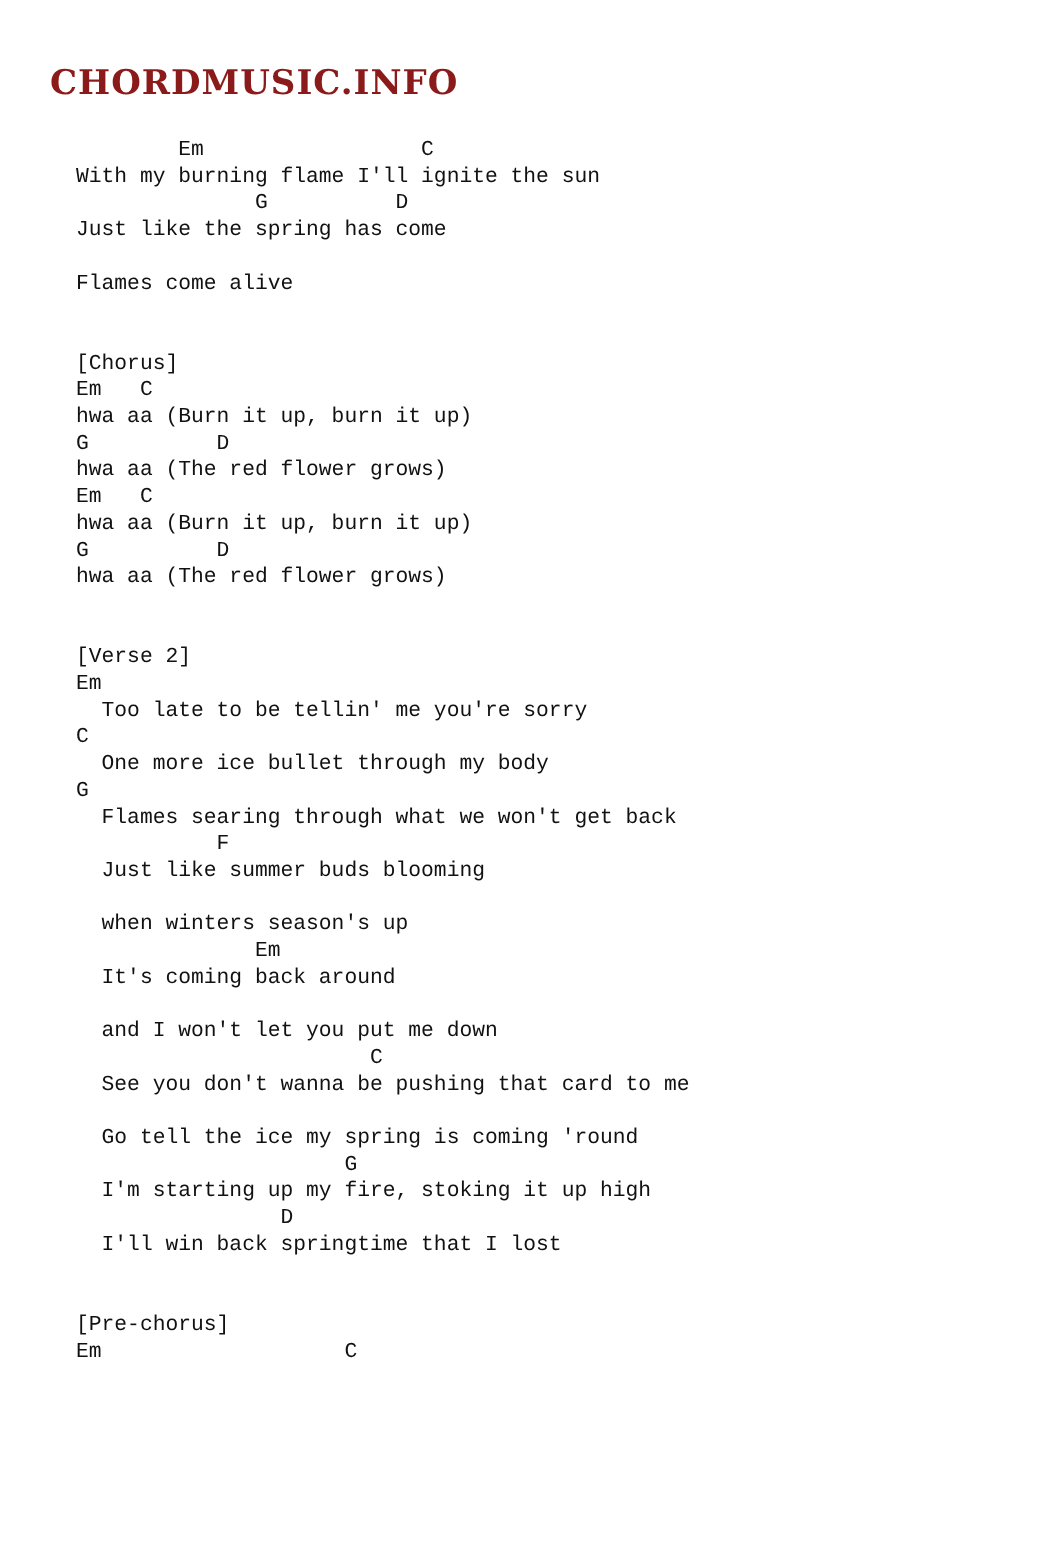CHORDMUSIC.INFO
        Em                 C
With my burning flame I'll ignite the sun
              G          D
Just like the spring has come

Flames come alive


[Chorus]
Em   C
hwa aa (Burn it up, burn it up)
G          D
hwa aa (The red flower grows)
Em   C
hwa aa (Burn it up, burn it up)
G          D
hwa aa (The red flower grows)


[Verse 2]
Em
  Too late to be tellin' me you're sorry
C
  One more ice bullet through my body
G
  Flames searing through what we won't get back
           F
  Just like summer buds blooming

  when winters season's up
              Em
  It's coming back around

  and I won't let you put me down
                       C
  See you don't wanna be pushing that card to me

  Go tell the ice my spring is coming 'round
                     G
  I'm starting up my fire, stoking it up high
                D
  I'll win back springtime that I lost


[Pre-chorus]
Em                   C